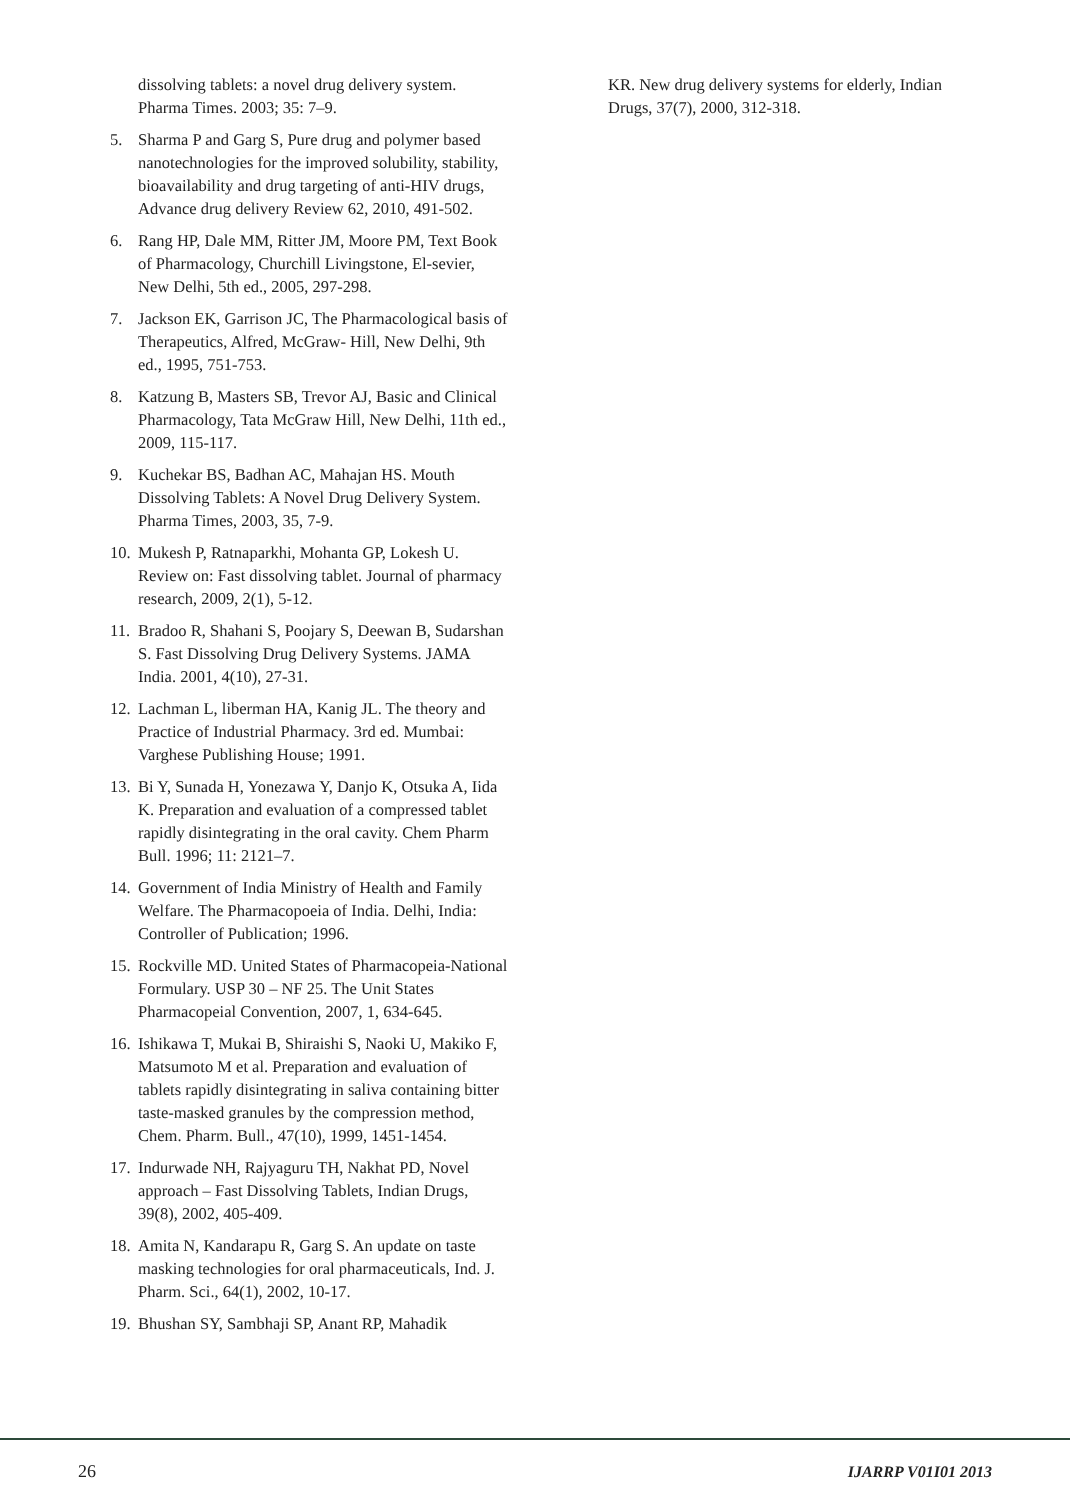dissolving tablets: a novel drug delivery system. Pharma Times. 2003; 35: 7–9.
5. Sharma P and Garg S, Pure drug and polymer based nanotechnologies for the improved solubility, stability, bioavailability and drug targeting of anti-HIV drugs, Advance drug delivery Review 62, 2010, 491-502.
6. Rang HP, Dale MM, Ritter JM, Moore PM, Text Book of Pharmacology, Churchill Livingstone, El-sevier, New Delhi, 5th ed., 2005, 297-298.
7. Jackson EK, Garrison JC, The Pharmacological basis of Therapeutics, Alfred, McGraw- Hill, New Delhi, 9th ed., 1995, 751-753.
8. Katzung B, Masters SB, Trevor AJ, Basic and Clinical Pharmacology, Tata McGraw Hill, New Delhi, 11th ed., 2009, 115-117.
9. Kuchekar BS, Badhan AC, Mahajan HS. Mouth Dissolving Tablets: A Novel Drug Delivery System. Pharma Times, 2003, 35, 7-9.
10. Mukesh P, Ratnaparkhi, Mohanta GP, Lokesh U. Review on: Fast dissolving tablet. Journal of pharmacy research, 2009, 2(1), 5-12.
11. Bradoo R, Shahani S, Poojary S, Deewan B, Sudarshan S. Fast Dissolving Drug Delivery Systems. JAMA India. 2001, 4(10), 27-31.
12. Lachman L, liberman HA, Kanig JL. The theory and Practice of Industrial Pharmacy. 3rd ed. Mumbai: Varghese Publishing House; 1991.
13. Bi Y, Sunada H, Yonezawa Y, Danjo K, Otsuka A, Iida K. Preparation and evaluation of a compressed tablet rapidly disintegrating in the oral cavity. Chem Pharm Bull. 1996; 11: 2121–7.
14. Government of India Ministry of Health and Family Welfare. The Pharmacopoeia of India. Delhi, India: Controller of Publication; 1996.
15. Rockville MD. United States of Pharmacopeia-National Formulary. USP 30 – NF 25. The Unit States Pharmacopeial Convention, 2007, 1, 634-645.
16. Ishikawa T, Mukai B, Shiraishi S, Naoki U, Makiko F, Matsumoto M et al. Preparation and evaluation of tablets rapidly disintegrating in saliva containing bitter taste-masked granules by the compression method, Chem. Pharm. Bull., 47(10), 1999, 1451-1454.
17. Indurwade NH, Rajyaguru TH, Nakhat PD, Novel approach – Fast Dissolving Tablets, Indian Drugs, 39(8), 2002, 405-409.
18. Amita N, Kandarapu R, Garg S. An update on taste masking technologies for oral pharmaceuticals, Ind. J. Pharm. Sci., 64(1), 2002, 10-17.
19. Bhushan SY, Sambhaji SP, Anant RP, Mahadik
KR. New drug delivery systems for elderly, Indian Drugs, 37(7), 2000, 312-318.
26 IJARRP V01I01 2013